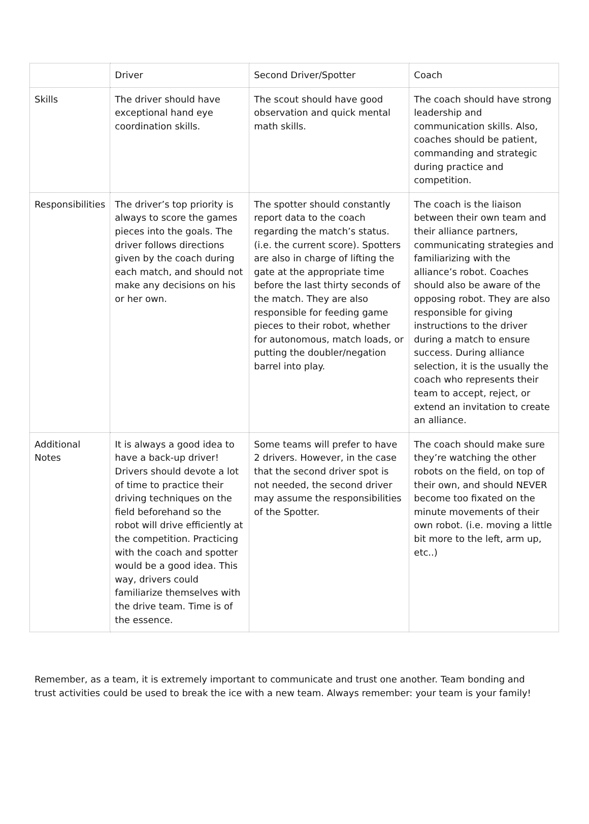| | Driver | Second Driver/Spotter | Coach |
| Skills | The driver should have exceptional hand eye coordination skills. | The scout should have good observation and quick mental math skills. | The coach should have strong leadership and communication skills. Also, coaches should be patient, commanding and strategic during practice and competition. |
| Responsibilities | The driver’s top priority is always to score the games pieces into the goals. The driver follows directions given by the coach during each match, and should not make any decisions on his or her own. | The spotter should constantly report data to the coach regarding the match’s status. (i.e. the current score). Spotters are also in charge of lifting the gate at the appropriate time before the last thirty seconds of the match. They are also responsible for feeding game pieces to their robot, whether for autonomous, match loads, or putting the doubler/negation barrel into play. | The coach is the liaison between their own team and their alliance partners, communicating strategies and familiarizing with the alliance’s robot. Coaches should also be aware of the opposing robot. They are also responsible for giving instructions to the driver during a match to ensure success. During alliance selection, it is the usually the coach who represents their team to accept, reject, or extend an invitation to create an alliance. |
| Additional Notes | It is always a good idea to have a back-up driver! Drivers should devote a lot of time to practice their driving techniques on the field beforehand so the robot will drive efficiently at the competition. Practicing with the coach and spotter would be a good idea. This way, drivers could familiarize themselves with the drive team. Time is of the essence. | Some teams will prefer to have 2 drivers. However, in the case that the second driver spot is not needed, the second driver may assume the responsibilities of the Spotter. | The coach should make sure they’re watching the other robots on the field, on top of their own, and should NEVER become too fixated on the minute movements of their own robot. (i.e. moving a little bit more to the left, arm up, etc..) |
Remember, as a team, it is extremely important to communicate and trust one another. Team bonding and trust activities could be used to break the ice with a new team. Always remember: your team is your family!